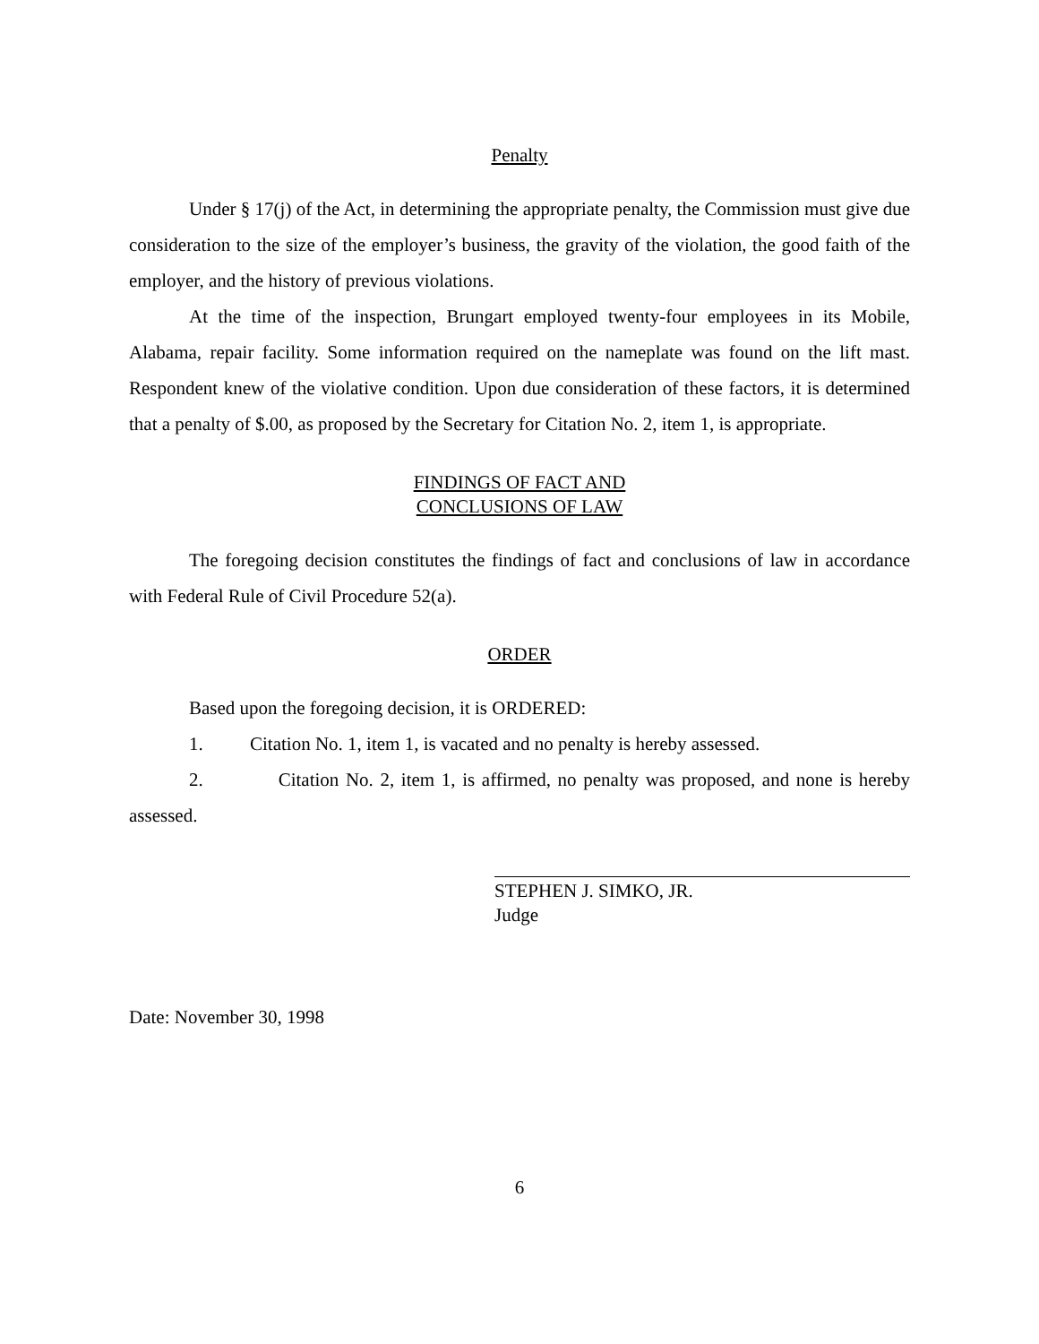Penalty
Under § 17(j) of the Act, in determining the appropriate penalty, the Commission must give due consideration to the size of the employer’s business, the gravity of the violation, the good faith of the employer, and the history of previous violations.
At the time of the inspection, Brungart employed twenty-four employees in its Mobile, Alabama, repair facility. Some information required on the nameplate was found on the lift mast. Respondent knew of the violative condition. Upon due consideration of these factors, it is determined that a penalty of $.00, as proposed by the Secretary for Citation No. 2, item 1, is appropriate.
FINDINGS OF FACT AND
CONCLUSIONS OF LAW
The foregoing decision constitutes the findings of fact and conclusions of law in accordance with Federal Rule of Civil Procedure 52(a).
ORDER
Based upon the foregoing decision, it is ORDERED:
1. Citation No. 1, item 1, is vacated and no penalty is hereby assessed.
2. Citation No. 2, item 1, is affirmed, no penalty was proposed, and none is hereby assessed.
STEPHEN J. SIMKO, JR.
Judge
Date: November 30, 1998
6